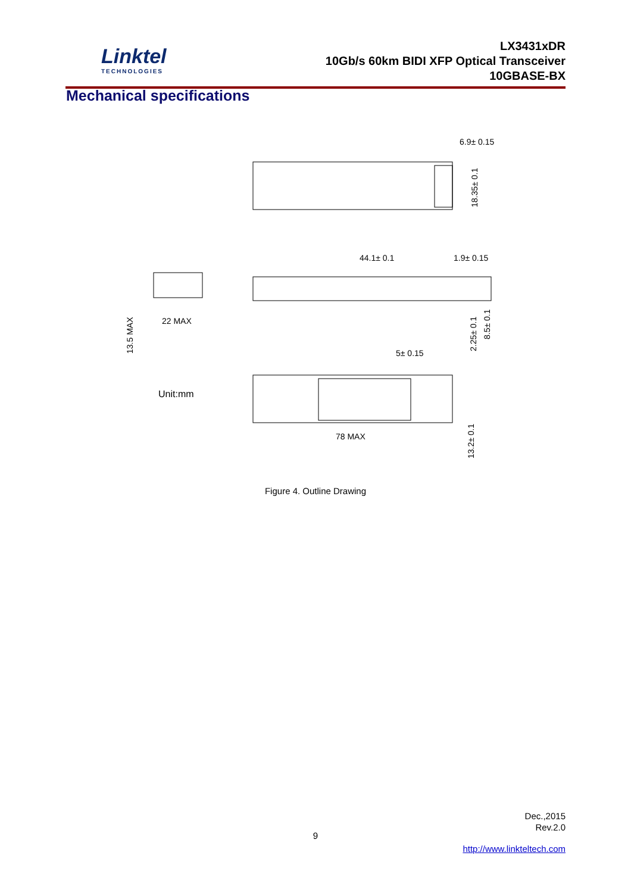Linktel
TECHNOLOGIES
LX3431xDR
10Gb/s 60km BIDI XFP Optical Transceiver
10GBASE-BX
Mechanical specifications
6.9± 0.15
18.35± 0.1
44.1± 0.1
1.9± 0.15
2.25± 0.1
8.5± 0.1
22 MAX
13.5 MAX
Unit:mm
5± 0.15
78 MAX
13.2± 0.1
Figure 4. Outline Drawing
Dec.,2015
Rev.2.0
9
http://www.linkteltech.com